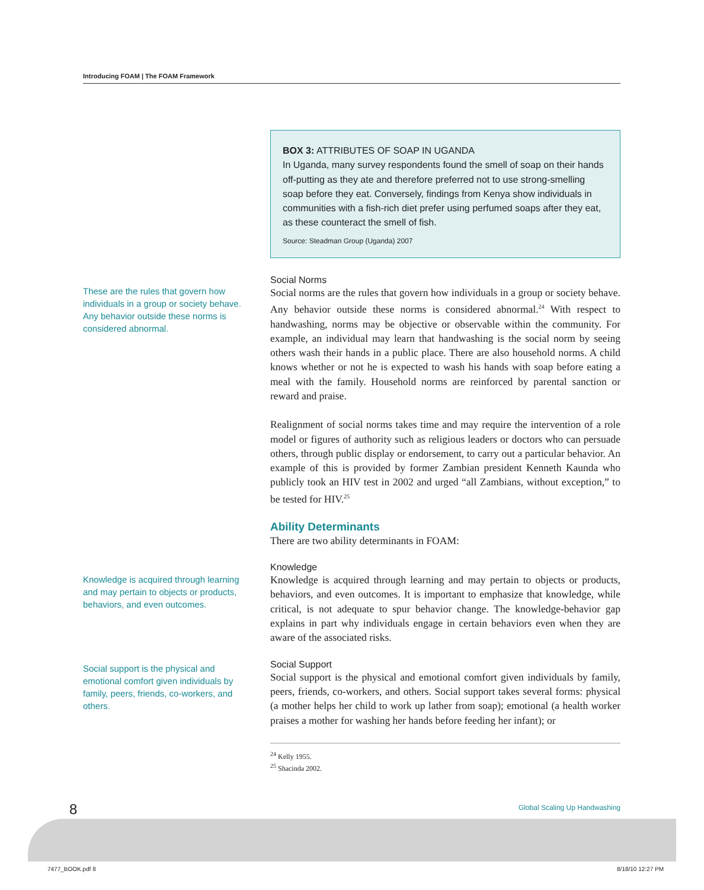Introducing FOAM | The FOAM Framework
These are the rules that govern how individuals in a group or society behave. Any behavior outside these norms is considered abnormal.
Knowledge is acquired through learning and may pertain to objects or products, behaviors, and even outcomes.
Social support is the physical and emotional comfort given individuals by family, peers, friends, co-workers, and others.
BOX 3: ATTRIBUTES OF SOAP IN UGANDA
In Uganda, many survey respondents found the smell of soap on their hands off-putting as they ate and therefore preferred not to use strong-smelling soap before they eat. Conversely, findings from Kenya show individuals in communities with a fish-rich diet prefer using perfumed soaps after they eat, as these counteract the smell of fish.
Source: Steadman Group (Uganda) 2007
Social Norms
Social norms are the rules that govern how individuals in a group or society behave. Any behavior outside these norms is considered abnormal.<sup>24</sup> With respect to handwashing, norms may be objective or observable within the community. For example, an individual may learn that handwashing is the social norm by seeing others wash their hands in a public place. There are also household norms. A child knows whether or not he is expected to wash his hands with soap before eating a meal with the family. Household norms are reinforced by parental sanction or reward and praise.
Realignment of social norms takes time and may require the intervention of a role model or figures of authority such as religious leaders or doctors who can persuade others, through public display or endorsement, to carry out a particular behavior. An example of this is provided by former Zambian president Kenneth Kaunda who publicly took an HIV test in 2002 and urged “all Zambians, without exception,” to be tested for HIV.<sup>25</sup>
Ability Determinants
There are two ability determinants in FOAM:
Knowledge
Knowledge is acquired through learning and may pertain to objects or products, behaviors, and even outcomes. It is important to emphasize that knowledge, while critical, is not adequate to spur behavior change. The knowledge-behavior gap explains in part why individuals engage in certain behaviors even when they are aware of the associated risks.
Social Support
Social support is the physical and emotional comfort given individuals by family, peers, friends, co-workers, and others. Social support takes several forms: physical (a mother helps her child to work up lather from soap); emotional (a health worker praises a mother for washing her hands before feeding her infant); or
<sup>24</sup> Kelly 1955.
<sup>25</sup> Shacinda 2002.
8 Global Scaling Up Handwashing
7477_BOOK.pdf 8 8/18/10 12:27 PM